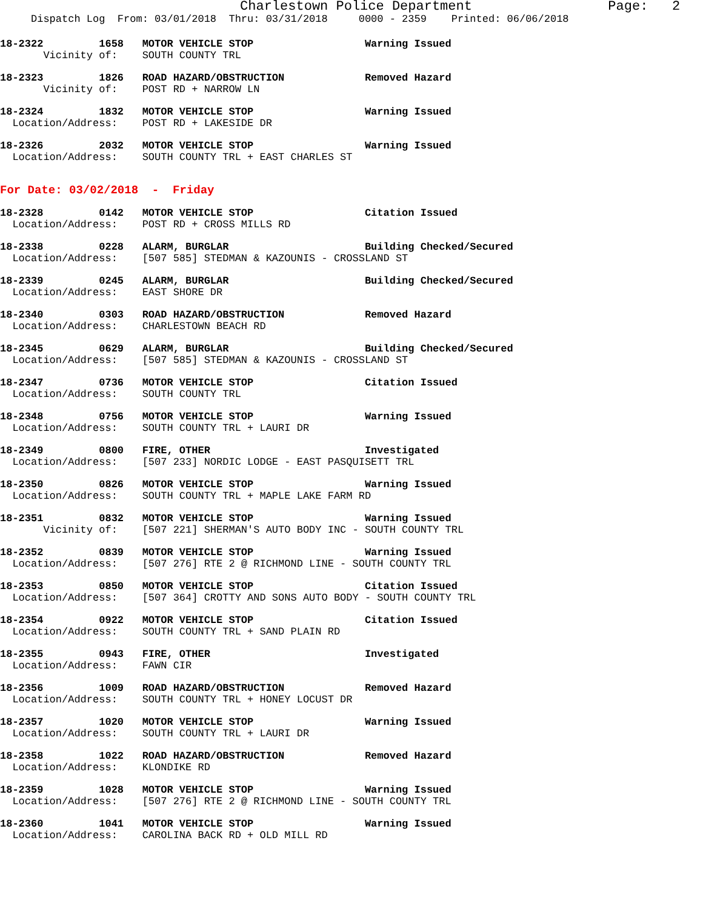Charlestown Police Department                 Page:   2
     Dispatch Log  From: 03/01/2018  Thru: 03/31/2018     0000 - 2359    Printed: 06/06/2018
18-2322         1658   MOTOR VEHICLE STOP                  Warning Issued
       Vicinity of:    SOUTH COUNTY TRL
18-2323         1826   ROAD HAZARD/OBSTRUCTION             Removed Hazard
       Vicinity of:    POST RD + NARROW LN
18-2324         1832   MOTOR VEHICLE STOP                  Warning Issued
  Location/Address:    POST RD + LAKESIDE DR
18-2326         2032   MOTOR VEHICLE STOP                  Warning Issued
  Location/Address:    SOUTH COUNTY TRL + EAST CHARLES ST
For Date: 03/02/2018  -  Friday
18-2328         0142   MOTOR VEHICLE STOP                  Citation Issued
  Location/Address:    POST RD + CROSS MILLS RD
18-2338         0228   ALARM, BURGLAR                      Building Checked/Secured
  Location/Address:    [507 585] STEDMAN & KAZOUNIS - CROSSLAND ST
18-2339         0245   ALARM, BURGLAR                      Building Checked/Secured
  Location/Address:    EAST SHORE DR
18-2340         0303   ROAD HAZARD/OBSTRUCTION             Removed Hazard
  Location/Address:    CHARLESTOWN BEACH RD
18-2345         0629   ALARM, BURGLAR                      Building Checked/Secured
  Location/Address:    [507 585] STEDMAN & KAZOUNIS - CROSSLAND ST
18-2347         0736   MOTOR VEHICLE STOP                  Citation Issued
  Location/Address:    SOUTH COUNTY TRL
18-2348         0756   MOTOR VEHICLE STOP                  Warning Issued
  Location/Address:    SOUTH COUNTY TRL + LAURI DR
18-2349         0800   FIRE, OTHER                         Investigated
  Location/Address:    [507 233] NORDIC LODGE - EAST PASQUISETT TRL
18-2350         0826   MOTOR VEHICLE STOP                  Warning Issued
  Location/Address:    SOUTH COUNTY TRL + MAPLE LAKE FARM RD
18-2351         0832   MOTOR VEHICLE STOP                  Warning Issued
       Vicinity of:    [507 221] SHERMAN'S AUTO BODY INC - SOUTH COUNTY TRL
18-2352         0839   MOTOR VEHICLE STOP                  Warning Issued
  Location/Address:    [507 276] RTE 2 @ RICHMOND LINE - SOUTH COUNTY TRL
18-2353         0850   MOTOR VEHICLE STOP                  Citation Issued
  Location/Address:    [507 364] CROTTY AND SONS AUTO BODY - SOUTH COUNTY TRL
18-2354         0922   MOTOR VEHICLE STOP                  Citation Issued
  Location/Address:    SOUTH COUNTY TRL + SAND PLAIN RD
18-2355         0943   FIRE, OTHER                         Investigated
  Location/Address:    FAWN CIR
18-2356         1009   ROAD HAZARD/OBSTRUCTION             Removed Hazard
  Location/Address:    SOUTH COUNTY TRL + HONEY LOCUST DR
18-2357         1020   MOTOR VEHICLE STOP                  Warning Issued
  Location/Address:    SOUTH COUNTY TRL + LAURI DR
18-2358         1022   ROAD HAZARD/OBSTRUCTION             Removed Hazard
  Location/Address:    KLONDIKE RD
18-2359         1028   MOTOR VEHICLE STOP                  Warning Issued
  Location/Address:    [507 276] RTE 2 @ RICHMOND LINE - SOUTH COUNTY TRL
18-2360         1041   MOTOR VEHICLE STOP                  Warning Issued
  Location/Address:    CAROLINA BACK RD + OLD MILL RD